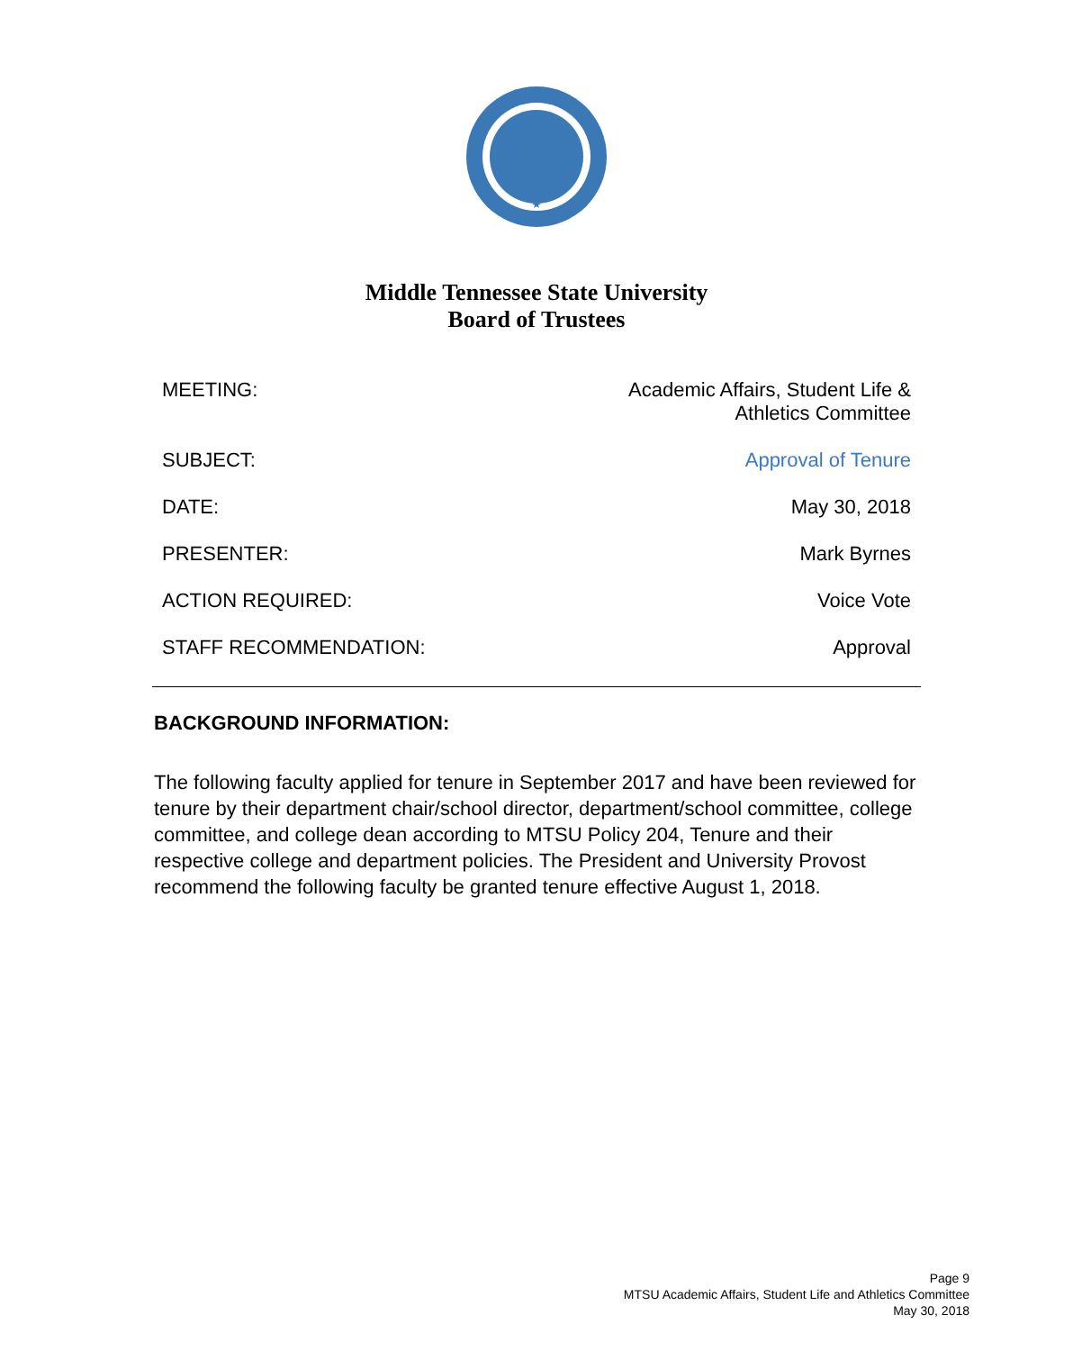Middle Tennessee State University
Board of Trustees
| MEETING: | Academic Affairs, Student Life & Athletics Committee |
| SUBJECT: | Approval of Tenure |
| DATE: | May 30, 2018 |
| PRESENTER: | Mark Byrnes |
| ACTION REQUIRED: | Voice Vote |
| STAFF RECOMMENDATION: | Approval |
BACKGROUND INFORMATION:
The following faculty applied for tenure in September 2017 and have been reviewed for tenure by their department chair/school director, department/school committee, college committee, and college dean according to MTSU Policy 204, Tenure and their respective college and department policies. The President and University Provost recommend the following faculty be granted tenure effective August 1, 2018.
Page 9
MTSU Academic Affairs, Student Life and Athletics Committee
May 30, 2018